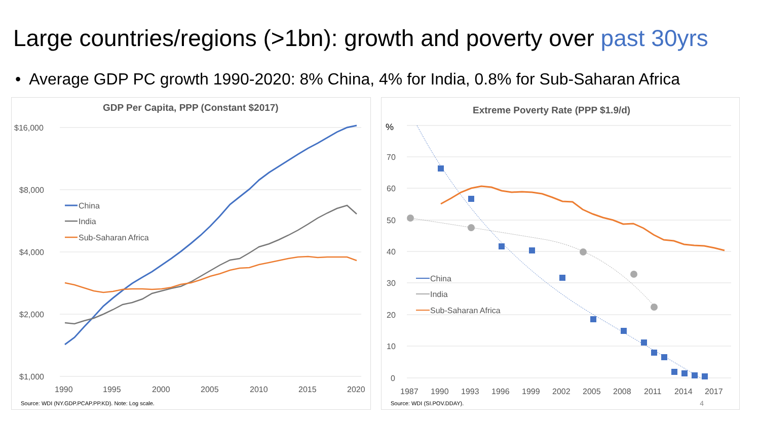Large countries/regions (>1bn): growth and poverty over past 30yrs
• Average GDP PC growth 1990-2020: 8% China, 4% for India, 0.8% for Sub-Saharan Africa
GDP Per Capita, PPP (Constant $2017)
$16,000
$8,000
$4,000
$2,000
$1,000
1990
1995
2000
2005
2010
2015
2020
China
India
Sub-Saharan Africa
Source: WDI (NY.GDP.PCAP.PP.KD). Note: Log scale.
Extreme Poverty Rate (PPP $1.9/d)
%
70
60
50
40
30
20
10
0
1987
1990
1993
1996
1999
2002
2005
2008
2011
2014
2017
China
India
Sub-Saharan Africa
Source: WDI (SI.POV.DDAY). 4